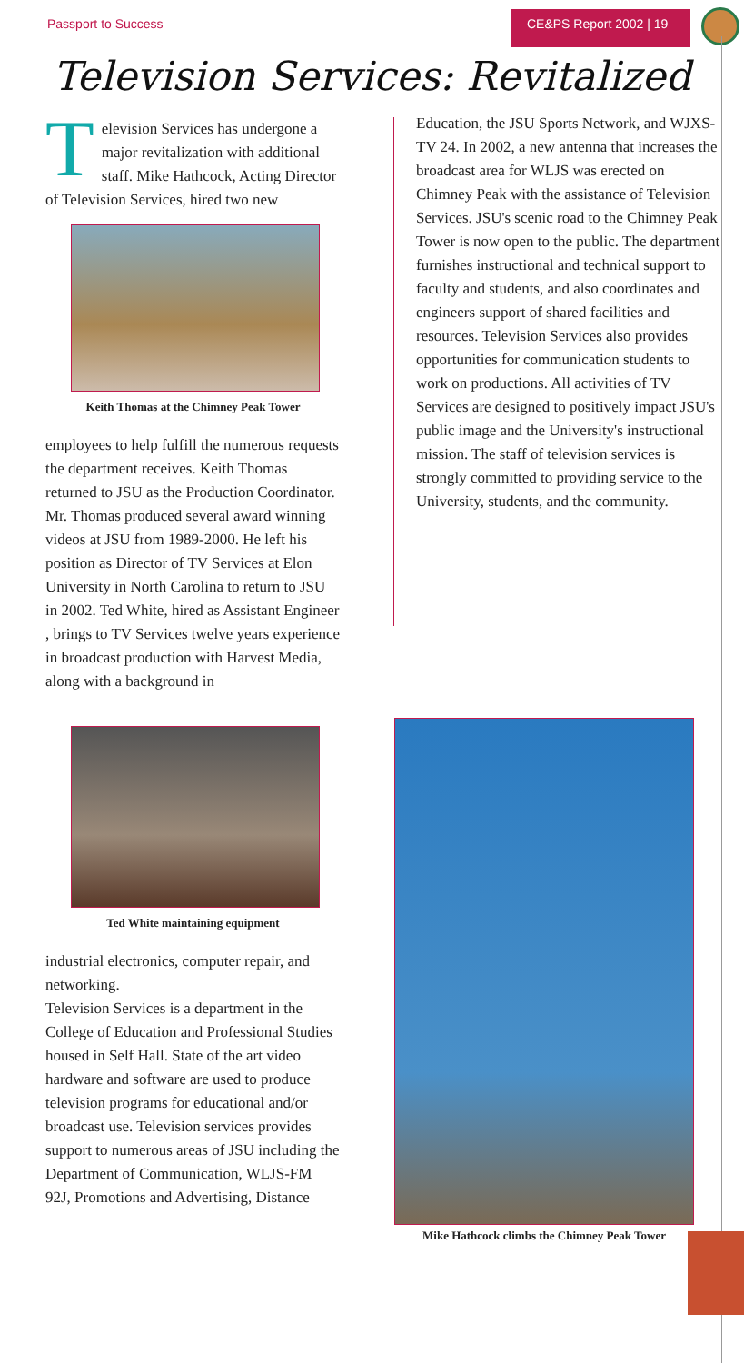Passport to Success CE&PS Report 2002 | 19
Television Services: Revitalized
Television Services has undergone a major revitalization with additional staff. Mike Hathcock, Acting Director of Television Services, hired two new
Keith Thomas at the Chimney Peak Tower
employees to help fulfill the numerous requests the department receives. Keith Thomas returned to JSU as the Production Coordinator. Mr. Thomas produced several award winning videos at JSU from 1989-2000. He left his position as Director of TV Services at Elon University in North Carolina to return to JSU in 2002. Ted White, hired as Assistant Engineer , brings to TV Services twelve years experience in broadcast production with Harvest Media, along with a background in
Ted White maintaining equipment
industrial electronics, computer repair, and networking.
Television Services is a department in the College of Education and Professional Studies housed in Self Hall. State of the art video hardware and software are used to produce television programs for educational and/or broadcast use. Television services provides support to numerous areas of JSU including the Department of Communication, WLJS-FM 92J, Promotions and Advertising, Distance
Education, the JSU Sports Network, and WJXS-TV 24. In 2002, a new antenna that increases the broadcast area for WLJS was erected on Chimney Peak with the assistance of Television Services. JSU's scenic road to the Chimney Peak Tower is now open to the public. The department furnishes instructional and technical support to faculty and students, and also coordinates and engineers support of shared facilities and resources. Television Services also provides opportunities for communication students to work on productions. All activities of TV Services are designed to positively impact JSU's public image and the University's instructional mission. The staff of television services is strongly committed to providing service to the University, students, and the community.
Mike Hathcock climbs the Chimney Peak Tower